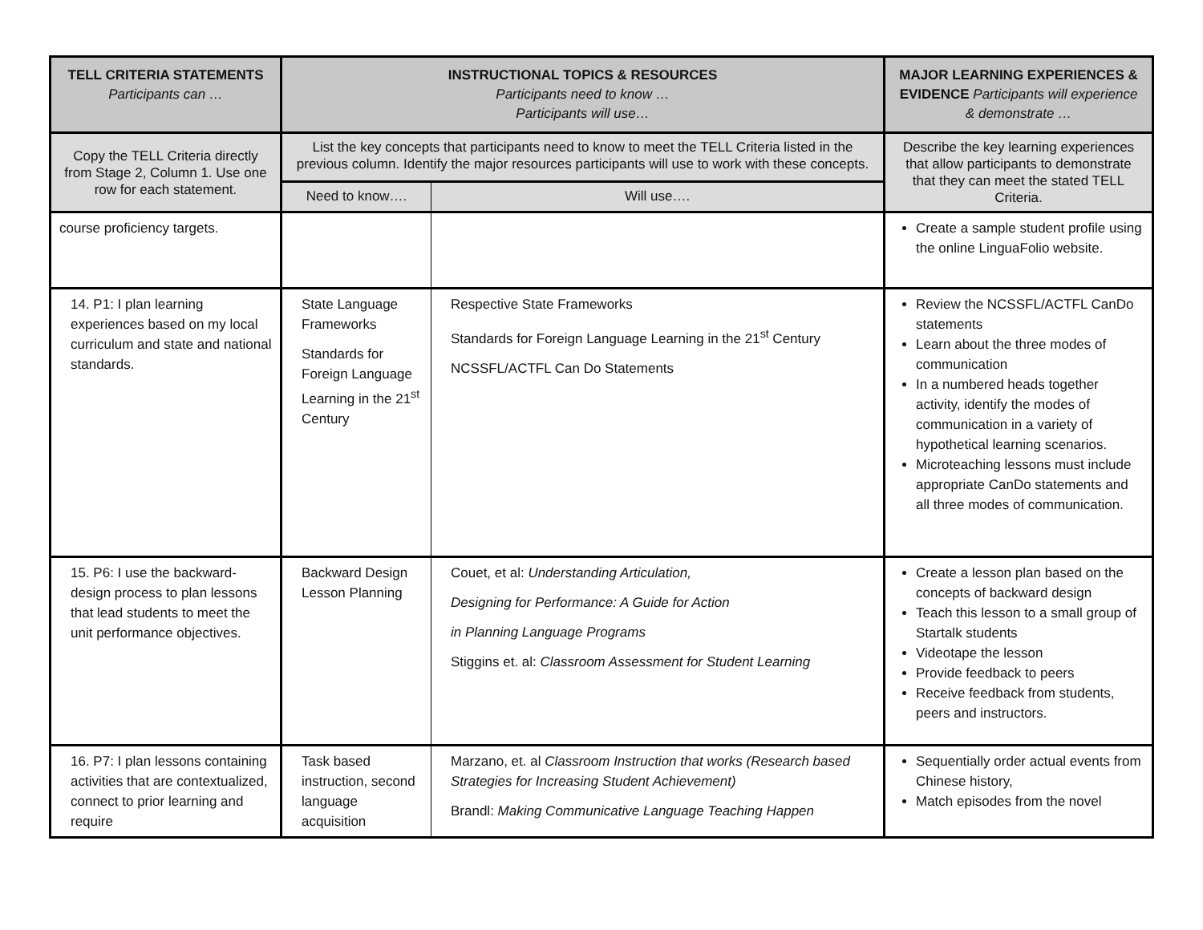| TELL CRITERIA STATEMENTS Participants can … | INSTRUCTIONAL TOPICS & RESOURCES Participants need to know … Participants will use… | | MAJOR LEARNING EXPERIENCES & EVIDENCE Participants will experience & demonstrate … |
| --- | --- | --- | --- |
| Copy the TELL Criteria directly from Stage 2, Column 1. Use one row for each statement. | List the key concepts that participants need to know to meet the TELL Criteria listed in the previous column. Identify the major resources participants will use to work with these concepts. | | Describe the key learning experiences that allow participants to demonstrate that they can meet the stated TELL Criteria. |
| | Need to know…. | Will use…. | |
| course proficiency targets. | | | Create a sample student profile using the online LinguaFolio website. |
| 14. P1: I plan learning experiences based on my local curriculum and state and national standards. | State Language Frameworks Standards for Foreign Language Learning in the 21<sup>st</sup> Century | Respective State Frameworks Standards for Foreign Language Learning in the 21<sup>st</sup> Century NCSSFL/ACTFL Can Do Statements | Review the NCSSFL/ACTFL CanDo statements Learn about the three modes of communication In a numbered heads together activity, identify the modes of communication in a variety of hypothetical learning scenarios. Microteaching lessons must include appropriate CanDo statements and all three modes of communication. |
| 15. P6: I use the backward-design process to plan lessons that lead students to meet the unit performance objectives. | Backward Design Lesson Planning | Couet, et al: Understanding Articulation, Designing for Performance: A Guide for Action in Planning Language Programs Stiggins et. al: Classroom Assessment for Student Learning | Create a lesson plan based on the concepts of backward design Teach this lesson to a small group of Startalk students Videotape the lesson Provide feedback to peers Receive feedback from students, peers and instructors. |
| 16. P7: I plan lessons containing activities that are contextualized, connect to prior learning and require | Task based instruction, second language acquisition | Marzano, et. al Classroom Instruction that works (Research based Strategies for Increasing Student Achievement) Brandl: Making Communicative Language Teaching Happen | Sequentially order actual events from Chinese history, Match episodes from the novel |